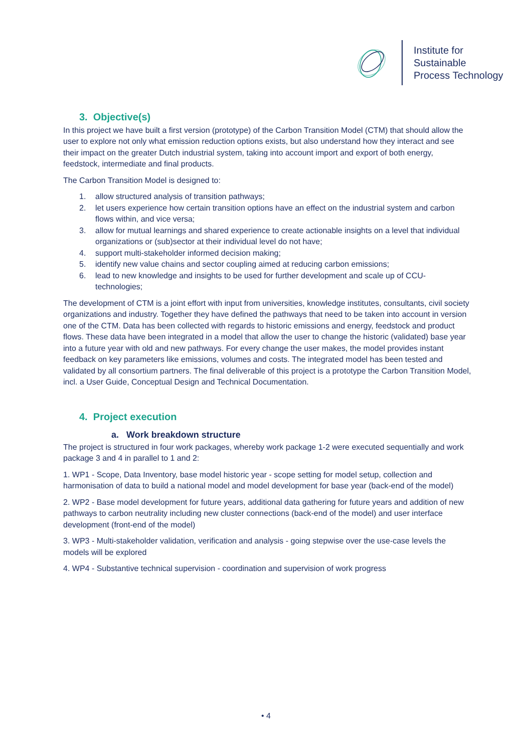Institute for
Sustainable
Process Technology
3. Objective(s)
In this project we have built a first version (prototype) of the Carbon Transition Model (CTM) that should allow the user to explore not only what emission reduction options exists, but also understand how they interact and see their impact on the greater Dutch industrial system, taking into account import and export of both energy, feedstock, intermediate and final products.
The Carbon Transition Model is designed to:
1. allow structured analysis of transition pathways;
2. let users experience how certain transition options have an effect on the industrial system and carbon flows within, and vice versa;
3. allow for mutual learnings and shared experience to create actionable insights on a level that individual organizations or (sub)sector at their individual level do not have;
4. support multi-stakeholder informed decision making;
5. identify new value chains and sector coupling aimed at reducing carbon emissions;
6. lead to new knowledge and insights to be used for further development and scale up of CCU-technologies;
The development of CTM is a joint effort with input from universities, knowledge institutes, consultants, civil society organizations and industry. Together they have defined the pathways that need to be taken into account in version one of the CTM. Data has been collected with regards to historic emissions and energy, feedstock and product flows. These data have been integrated in a model that allow the user to change the historic (validated) base year into a future year with old and new pathways. For every change the user makes, the model provides instant feedback on key parameters like emissions, volumes and costs. The integrated model has been tested and validated by all consortium partners. The final deliverable of this project is a prototype the Carbon Transition Model, incl. a User Guide, Conceptual Design and Technical Documentation.
4. Project execution
a. Work breakdown structure
The project is structured in four work packages, whereby work package 1-2 were executed sequentially and work package 3 and 4 in parallel to 1 and 2:
1. WP1 - Scope, Data Inventory, base model historic year - scope setting for model setup, collection and harmonisation of data to build a national model and model development for base year (back-end of the model)
2. WP2 - Base model development for future years, additional data gathering for future years and addition of new pathways to carbon neutrality including new cluster connections (back-end of the model) and user interface development (front-end of the model)
3. WP3 - Multi-stakeholder validation, verification and analysis - going stepwise over the use-case levels the models will be explored
4. WP4 - Substantive technical supervision - coordination and supervision of work progress
• 4